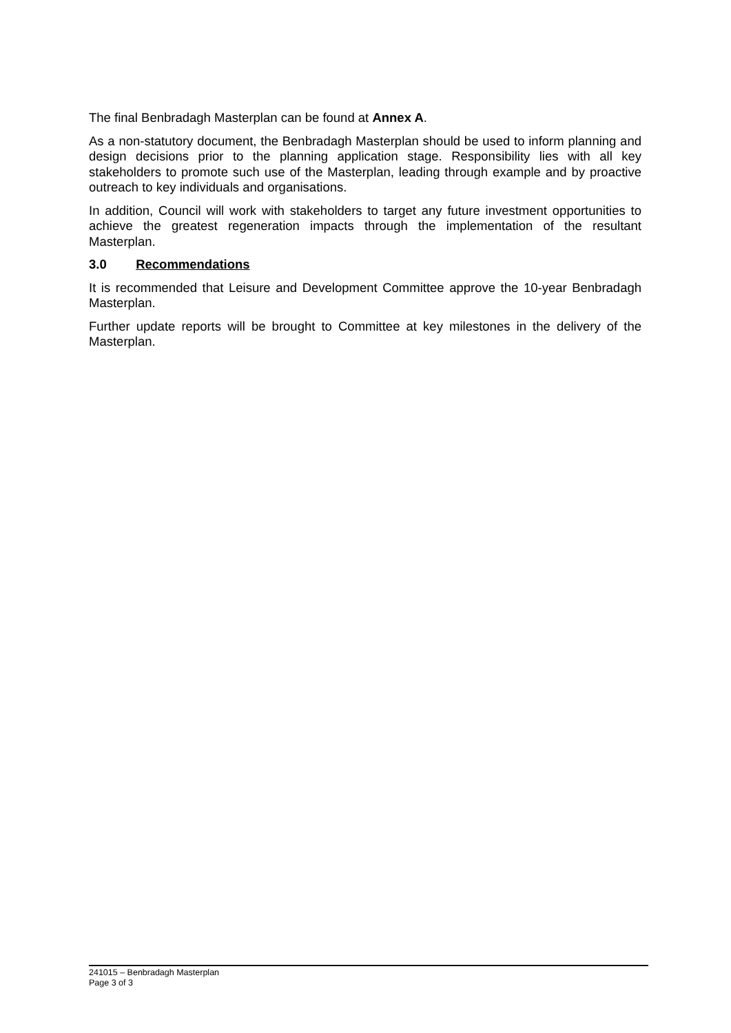The final Benbradagh Masterplan can be found at Annex A.
As a non-statutory document, the Benbradagh Masterplan should be used to inform planning and design decisions prior to the planning application stage. Responsibility lies with all key stakeholders to promote such use of the Masterplan, leading through example and by proactive outreach to key individuals and organisations.
In addition, Council will work with stakeholders to target any future investment opportunities to achieve the greatest regeneration impacts through the implementation of the resultant Masterplan.
3.0 Recommendations
It is recommended that Leisure and Development Committee approve the 10-year Benbradagh Masterplan.
Further update reports will be brought to Committee at key milestones in the delivery of the Masterplan.
241015 – Benbradagh Masterplan
Page 3 of 3